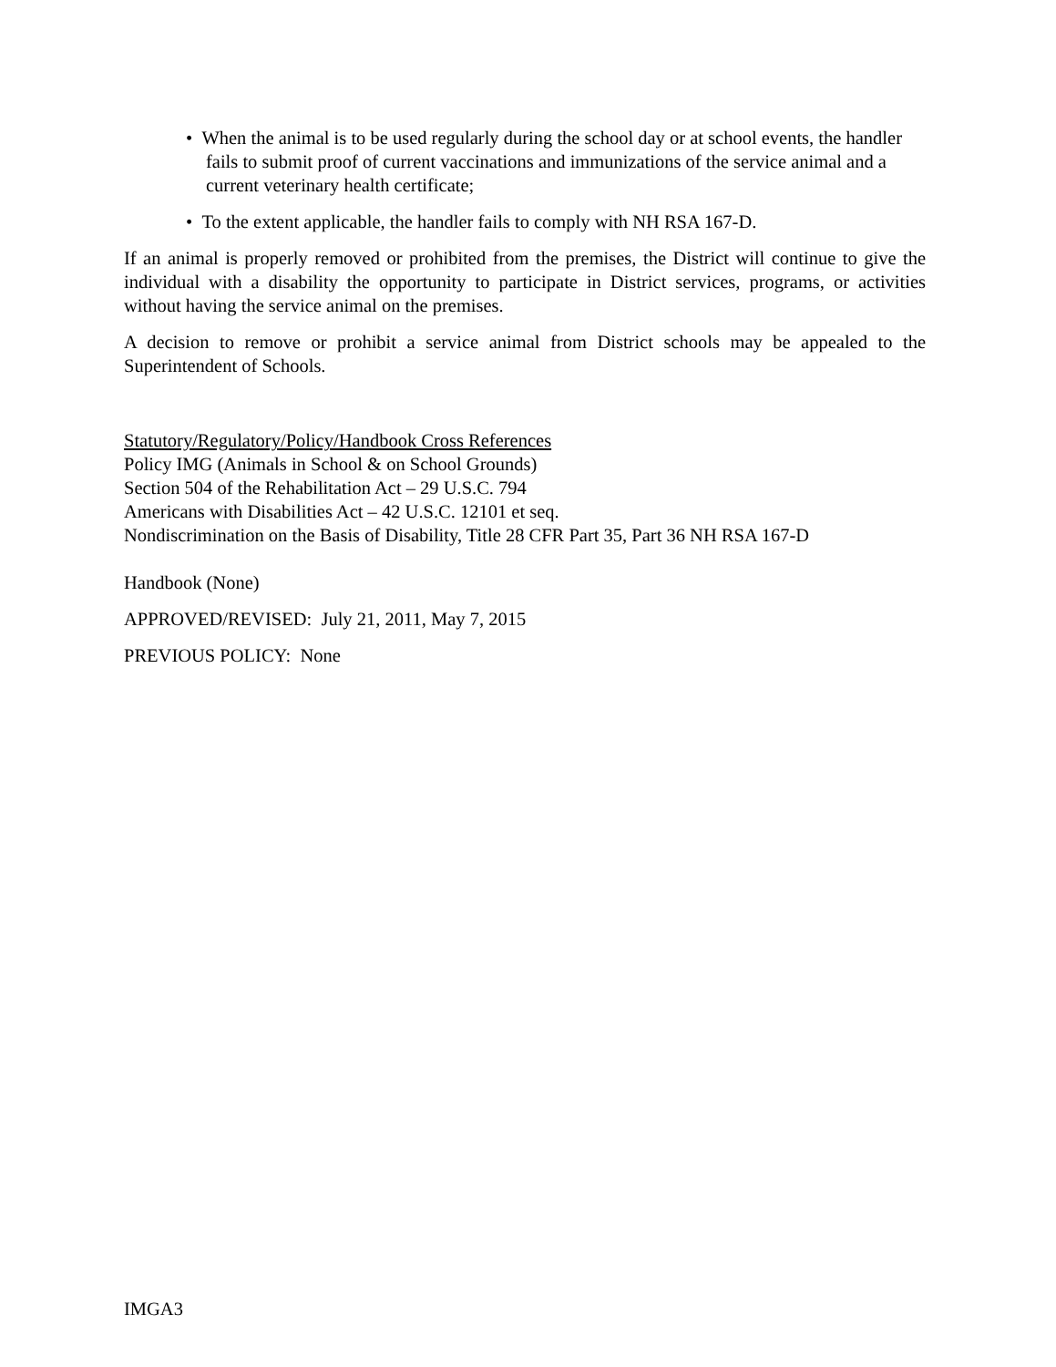• When the animal is to be used regularly during the school day or at school events, the handler fails to submit proof of current vaccinations and immunizations of the service animal and a current veterinary health certificate;
• To the extent applicable, the handler fails to comply with NH RSA 167-D.
If an animal is properly removed or prohibited from the premises, the District will continue to give the individual with a disability the opportunity to participate in District services, programs, or activities without having the service animal on the premises.
A decision to remove or prohibit a service animal from District schools may be appealed to the Superintendent of Schools.
Statutory/Regulatory/Policy/Handbook Cross References
Policy IMG (Animals in School & on School Grounds)
Section 504 of the Rehabilitation Act – 29 U.S.C. 794
Americans with Disabilities Act – 42 U.S.C. 12101 et seq.
Nondiscrimination on the Basis of Disability, Title 28 CFR Part 35, Part 36 NH RSA 167-D
Handbook (None)
APPROVED/REVISED: July 21, 2011, May 7, 2015
PREVIOUS POLICY: None
IMGA3